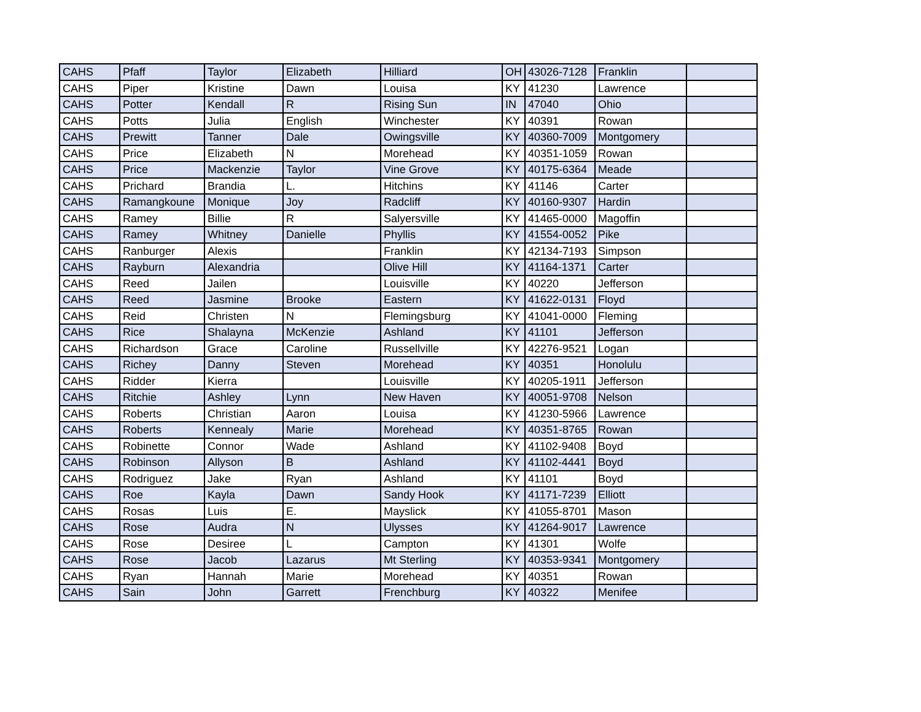| CAHS | Pfaff | Taylor | Elizabeth | Hilliard | OH | 43026-7128 | Franklin | |
| CAHS | Piper | Kristine | Dawn | Louisa | KY | 41230 | Lawrence | |
| CAHS | Potter | Kendall | R | Rising Sun | IN | 47040 | Ohio | |
| CAHS | Potts | Julia | English | Winchester | KY | 40391 | Rowan | |
| CAHS | Prewitt | Tanner | Dale | Owingsville | KY | 40360-7009 | Montgomery | |
| CAHS | Price | Elizabeth | N | Morehead | KY | 40351-1059 | Rowan | |
| CAHS | Price | Mackenzie | Taylor | Vine Grove | KY | 40175-6364 | Meade | |
| CAHS | Prichard | Brandia | L. | Hitchins | KY | 41146 | Carter | |
| CAHS | Ramangkoune | Monique | Joy | Radcliff | KY | 40160-9307 | Hardin | |
| CAHS | Ramey | Billie | R | Salyersville | KY | 41465-0000 | Magoffin | |
| CAHS | Ramey | Whitney | Danielle | Phyllis | KY | 41554-0052 | Pike | |
| CAHS | Ranburger | Alexis | | Franklin | KY | 42134-7193 | Simpson | |
| CAHS | Rayburn | Alexandria | | Olive Hill | KY | 41164-1371 | Carter | |
| CAHS | Reed | Jailen | | Louisville | KY | 40220 | Jefferson | |
| CAHS | Reed | Jasmine | Brooke | Eastern | KY | 41622-0131 | Floyd | |
| CAHS | Reid | Christen | N | Flemingsburg | KY | 41041-0000 | Fleming | |
| CAHS | Rice | Shalayna | McKenzie | Ashland | KY | 41101 | Jefferson | |
| CAHS | Richardson | Grace | Caroline | Russellville | KY | 42276-9521 | Logan | |
| CAHS | Richey | Danny | Steven | Morehead | KY | 40351 | Honolulu | |
| CAHS | Ridder | Kierra | | Louisville | KY | 40205-1911 | Jefferson | |
| CAHS | Ritchie | Ashley | Lynn | New Haven | KY | 40051-9708 | Nelson | |
| CAHS | Roberts | Christian | Aaron | Louisa | KY | 41230-5966 | Lawrence | |
| CAHS | Roberts | Kennealy | Marie | Morehead | KY | 40351-8765 | Rowan | |
| CAHS | Robinette | Connor | Wade | Ashland | KY | 41102-9408 | Boyd | |
| CAHS | Robinson | Allyson | B | Ashland | KY | 41102-4441 | Boyd | |
| CAHS | Rodriguez | Jake | Ryan | Ashland | KY | 41101 | Boyd | |
| CAHS | Roe | Kayla | Dawn | Sandy Hook | KY | 41171-7239 | Elliott | |
| CAHS | Rosas | Luis | E. | Mayslick | KY | 41055-8701 | Mason | |
| CAHS | Rose | Audra | N | Ulysses | KY | 41264-9017 | Lawrence | |
| CAHS | Rose | Desiree | L | Campton | KY | 41301 | Wolfe | |
| CAHS | Rose | Jacob | Lazarus | Mt Sterling | KY | 40353-9341 | Montgomery | |
| CAHS | Ryan | Hannah | Marie | Morehead | KY | 40351 | Rowan | |
| CAHS | Sain | John | Garrett | Frenchburg | KY | 40322 | Menifee | |